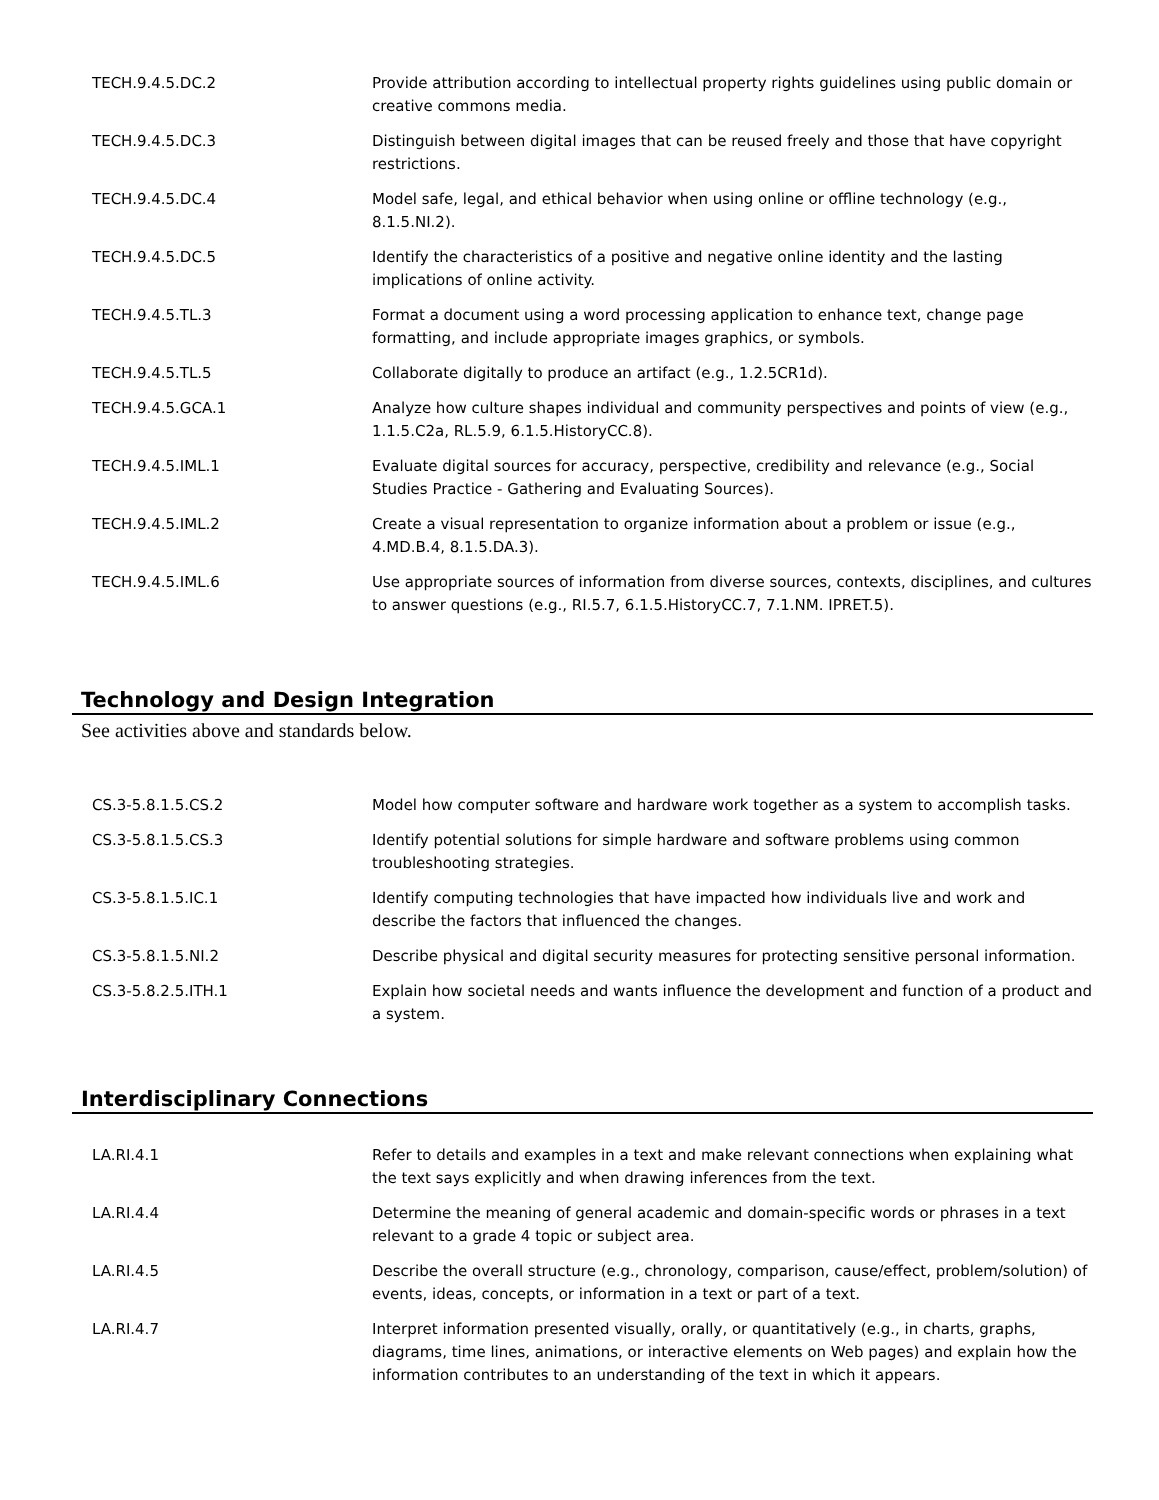| TECH.9.4.5.DC.2 | Provide attribution according to intellectual property rights guidelines using public domain or creative commons media. |
| TECH.9.4.5.DC.3 | Distinguish between digital images that can be reused freely and those that have copyright restrictions. |
| TECH.9.4.5.DC.4 | Model safe, legal, and ethical behavior when using online or offline technology (e.g., 8.1.5.NI.2). |
| TECH.9.4.5.DC.5 | Identify the characteristics of a positive and negative online identity and the lasting implications of online activity. |
| TECH.9.4.5.TL.3 | Format a document using a word processing application to enhance text, change page formatting, and include appropriate images graphics, or symbols. |
| TECH.9.4.5.TL.5 | Collaborate digitally to produce an artifact (e.g., 1.2.5CR1d). |
| TECH.9.4.5.GCA.1 | Analyze how culture shapes individual and community perspectives and points of view (e.g., 1.1.5.C2a, RL.5.9, 6.1.5.HistoryCC.8). |
| TECH.9.4.5.IML.1 | Evaluate digital sources for accuracy, perspective, credibility and relevance (e.g., Social Studies Practice - Gathering and Evaluating Sources). |
| TECH.9.4.5.IML.2 | Create a visual representation to organize information about a problem or issue (e.g., 4.MD.B.4, 8.1.5.DA.3). |
| TECH.9.4.5.IML.6 | Use appropriate sources of information from diverse sources, contexts, disciplines, and cultures to answer questions (e.g., RI.5.7, 6.1.5.HistoryCC.7, 7.1.NM. IPRET.5). |
Technology and Design Integration
See activities above and standards below.
| CS.3-5.8.1.5.CS.2 | Model how computer software and hardware work together as a system to accomplish tasks. |
| CS.3-5.8.1.5.CS.3 | Identify potential solutions for simple hardware and software problems using common troubleshooting strategies. |
| CS.3-5.8.1.5.IC.1 | Identify computing technologies that have impacted how individuals live and work and describe the factors that influenced the changes. |
| CS.3-5.8.1.5.NI.2 | Describe physical and digital security measures for protecting sensitive personal information. |
| CS.3-5.8.2.5.ITH.1 | Explain how societal needs and wants influence the development and function of a product and a system. |
Interdisciplinary Connections
| LA.RI.4.1 | Refer to details and examples in a text and make relevant connections when explaining what the text says explicitly and when drawing inferences from the text. |
| LA.RI.4.4 | Determine the meaning of general academic and domain-specific words or phrases in a text relevant to a grade 4 topic or subject area. |
| LA.RI.4.5 | Describe the overall structure (e.g., chronology, comparison, cause/effect, problem/solution) of events, ideas, concepts, or information in a text or part of a text. |
| LA.RI.4.7 | Interpret information presented visually, orally, or quantitatively (e.g., in charts, graphs, diagrams, time lines, animations, or interactive elements on Web pages) and explain how the information contributes to an understanding of the text in which it appears. |